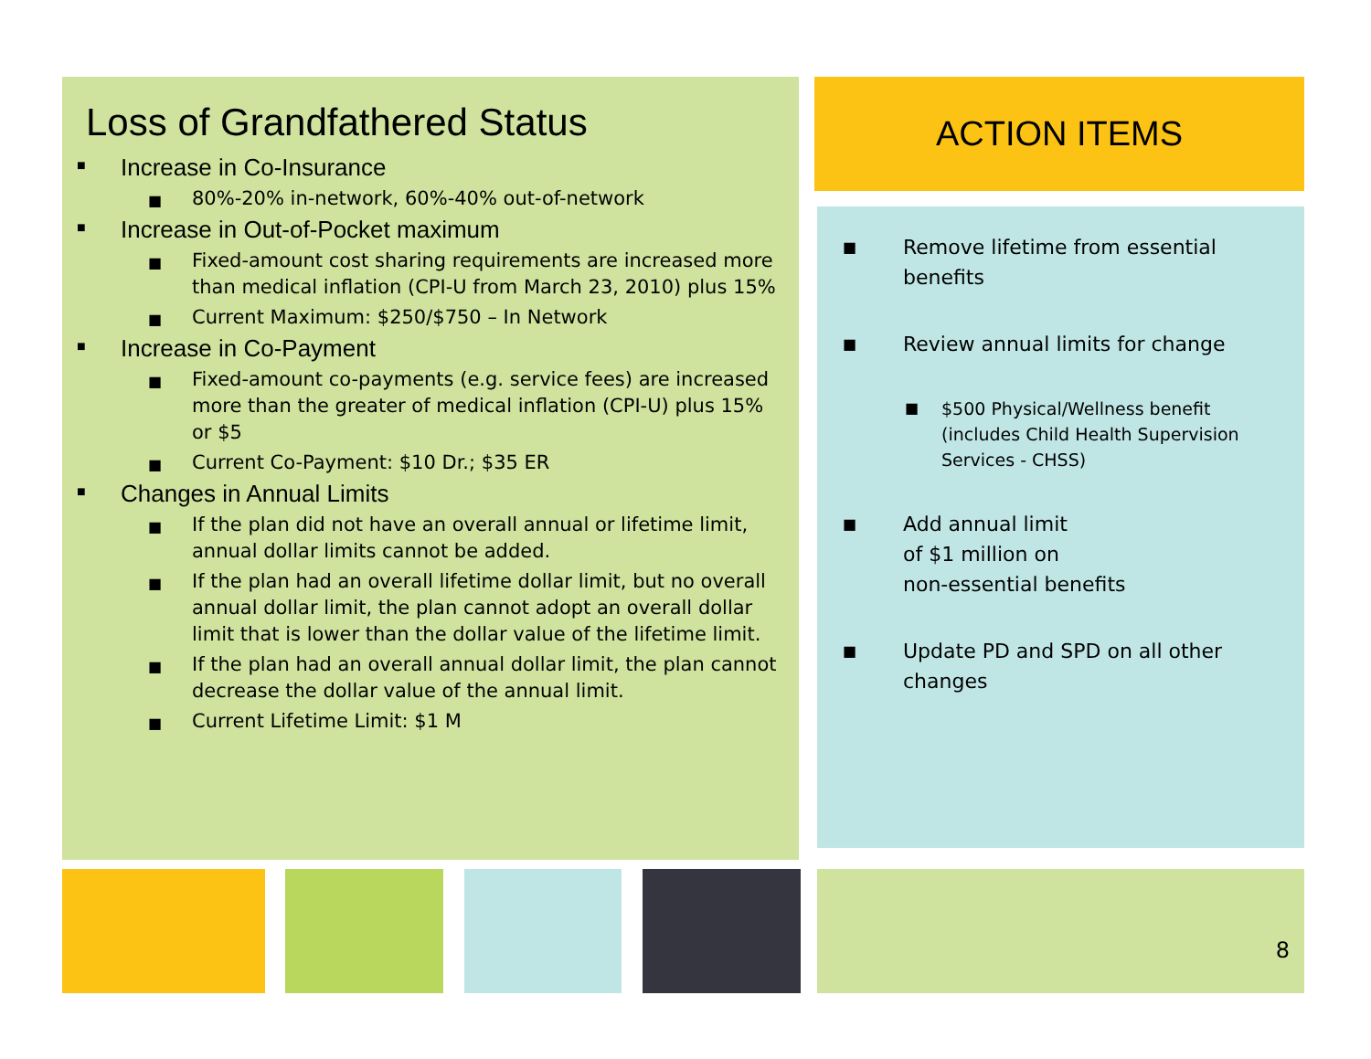Loss of Grandfathered Status
■ Increase in Co-Insurance
■ 80%-20% in-network, 60%-40% out-of-network
■ Increase in Out-of-Pocket maximum
■ Fixed-amount cost sharing requirements are increased more than medical inflation (CPI-U from March 23, 2010) plus 15%
■ Current Maximum: $250/$750 – In Network
■ Increase in Co-Payment
■ Fixed-amount co-payments (e.g. service fees) are increased more than the greater of medical inflation (CPI-U) plus 15% or $5
■ Current Co-Payment: $10 Dr.; $35 ER
■ Changes in Annual Limits
■ If the plan did not have an overall annual or lifetime limit, annual dollar limits cannot be added.
■ If the plan had an overall lifetime dollar limit, but no overall annual dollar limit, the plan cannot adopt an overall dollar limit that is lower than the dollar value of the lifetime limit.
■ If the plan had an overall annual dollar limit, the plan cannot decrease the dollar value of the annual limit.
■ Current Lifetime Limit: $1 M
ACTION ITEMS
■ Remove lifetime from essential benefits
■ Review annual limits for change
■ $500 Physical/Wellness benefit (includes Child Health Supervision Services - CHSS)
■ Add annual limit
of $1 million on
non-essential benefits
■ Update PD and SPD on all other changes
8